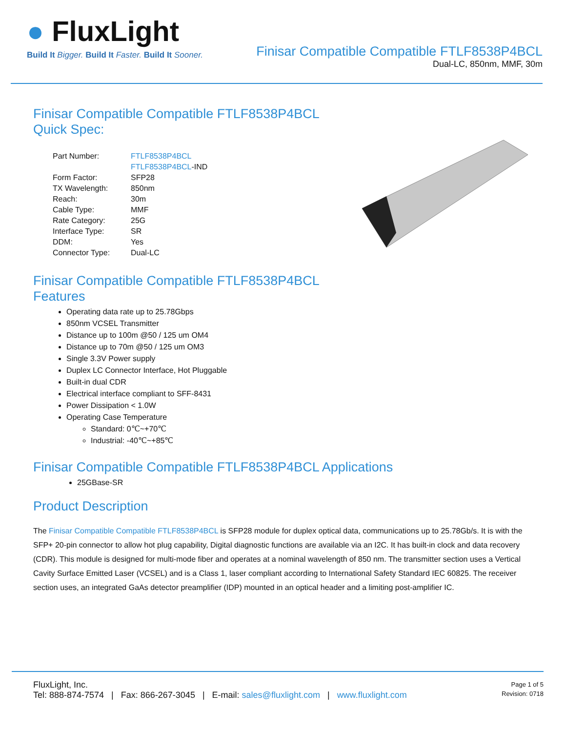● FluxLight
Build It Bigger. Build It Faster. Build It Sooner.
Finisar Compatible Compatible FTLF8538P4BCL
Dual-LC, 850nm, MMF, 30m
Finisar Compatible Compatible FTLF8538P4BCL
Quick Spec:
| Part Number: | FTLF8538P4BCL |
| | FTLF8538P4BCL -IND |
| Form Factor: | SFP28 |
| TX Wavelength: | 850nm |
| Reach: | 30m |
| Cable Type: | MMF |
| Rate Category: | 25G |
| Interface Type: | SR |
| DDM: | Yes |
| Connector Type: | Dual-LC |
Finisar Compatible Compatible FTLF8538P4BCL
Features
Operating data rate up to 25.78Gbps
850nm VCSEL Transmitter
Distance up to 100m @50 / 125 um OM4
Distance up to 70m @50 / 125 um OM3
Single 3.3V Power supply
Duplex LC Connector Interface, Hot Pluggable
Built-in dual CDR
Electrical interface compliant to SFF-8431
Power Dissipation < 1.0W
Operating Case Temperature
Standard: 0℃~+70℃
Industrial: -40℃~+85℃
Finisar Compatible Compatible FTLF8538P4BCL Applications
25GBase-SR
Product Description
The Finisar Compatible Compatible FTLF8538P4BCL is SFP28 module for duplex optical data, communications up to 25.78Gb/s. It is with the SFP+ 20-pin connector to allow hot plug capability, Digital diagnostic functions are available via an I2C. It has built-in clock and data recovery (CDR). This module is designed for multi-mode fiber and operates at a nominal wavelength of 850 nm. The transmitter section uses a Vertical Cavity Surface Emitted Laser (VCSEL) and is a Class 1, laser compliant according to International Safety Standard IEC 60825. The receiver section uses, an integrated GaAs detector preamplifier (IDP) mounted in an optical header and a limiting post-amplifier IC.
FluxLight, Inc.
Tel: 888-874-7574 | Fax: 866-267-3045 | E-mail: sales@fluxlight.com | www.fluxlight.com
Page 1 of 5
Revision: 0718